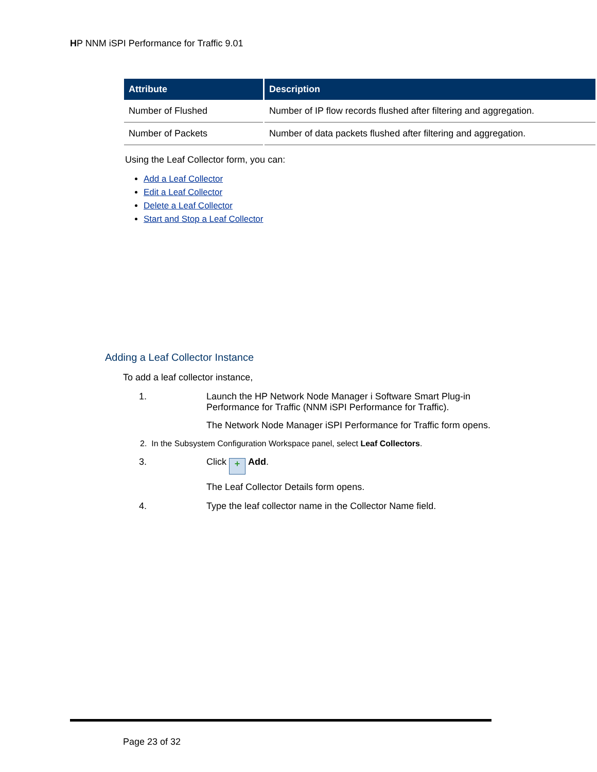HP NNM iSPI Performance for Traffic 9.01
| Attribute | Description |
| --- | --- |
| Number of Flushed | Number of IP flow records flushed after filtering and aggregation. |
| Number of Packets | Number of data packets flushed after filtering and aggregation. |
Using the Leaf Collector form, you can:
Add a Leaf Collector
Edit a Leaf Collector
Delete a Leaf Collector
Start and Stop a Leaf Collector
Adding a Leaf Collector Instance
To add a leaf collector instance,
1. Launch the HP Network Node Manager i Software Smart Plug-in Performance for Traffic (NNM iSPI Performance for Traffic).
The Network Node Manager iSPI Performance for Traffic form opens.
2. In the Subsystem Configuration Workspace panel, select Leaf Collectors.
3. Click + Add.
The Leaf Collector Details form opens.
4. Type the leaf collector name in the Collector Name field.
Page 23 of 32